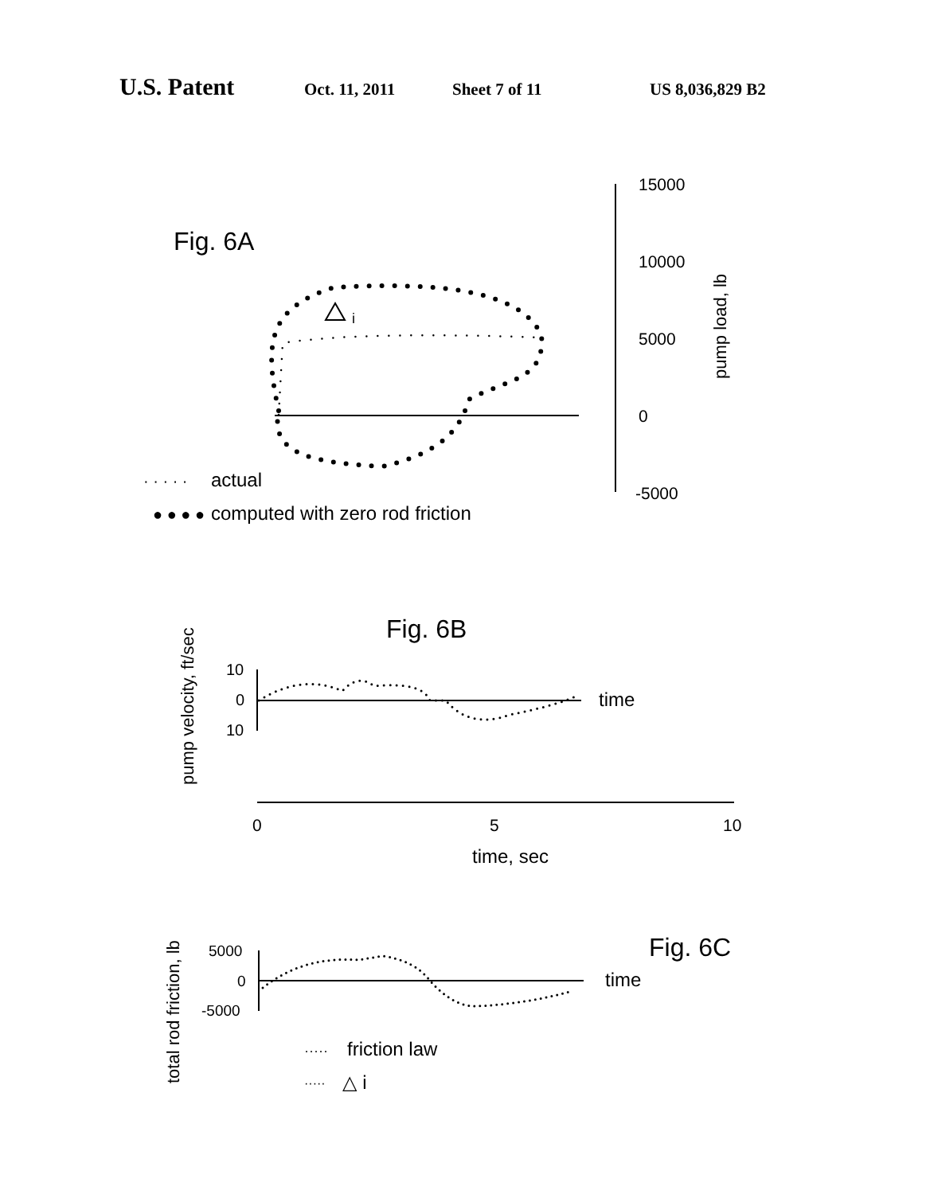U.S. Patent Oct. 11, 2011 Sheet 7 of 11 US 8,036,829 B2
Fig. 6A
15000
10000
5000
0
-5000
pump load, lb
i
actual
computed with zero rod friction
· · · · ·
● ● ● ●
Fig. 6B
pump velocity, ft/sec
10
0
10
time
0
5
10
time, sec
Fig. 6C
total rod friction, lb
5000
0
-5000
time
·····
friction law
·····
△ i